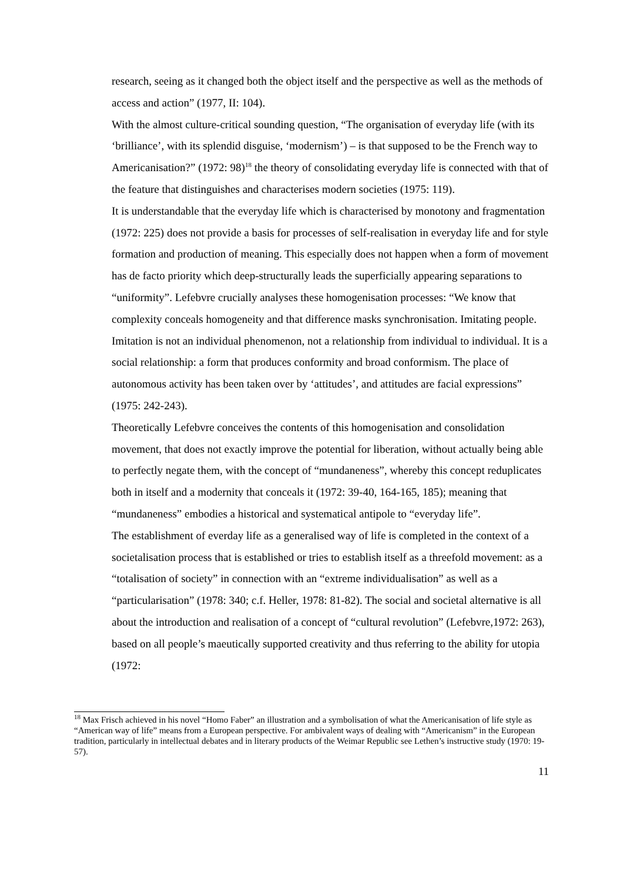research, seeing as it changed both the object itself and the perspective as well as the methods of access and action” (1977, II: 104).
With the almost culture-critical sounding question, “The organisation of everyday life (with its ‘brilliance’, with its splendid disguise, ‘modernism’) – is that supposed to be the French way to Americanisation?” (1972: 98)<sup>18</sup> the theory of consolidating everyday life is connected with that of the feature that distinguishes and characterises modern societies (1975: 119).
It is understandable that the everyday life which is characterised by monotony and fragmentation (1972: 225) does not provide a basis for processes of self-realisation in everyday life and for style formation and production of meaning. This especially does not happen when a form of movement has de facto priority which deep-structurally leads the superficially appearing separations to “uniformity”. Lefebvre crucially analyses these homogenisation processes: “We know that complexity conceals homogeneity and that difference masks synchronisation. Imitating people. Imitation is not an individual phenomenon, not a relationship from individual to individual. It is a social relationship: a form that produces conformity and broad conformism. The place of autonomous activity has been taken over by ‘attitudes’, and attitudes are facial expressions” (1975: 242-243).
Theoretically Lefebvre conceives the contents of this homogenisation and consolidation movement, that does not exactly improve the potential for liberation, without actually being able to perfectly negate them, with the concept of “mundaneness”, whereby this concept reduplicates both in itself and a modernity that conceals it (1972: 39-40, 164-165, 185); meaning that “mundaneness” embodies a historical and systematical antipole to “everyday life”.
The establishment of everday life as a generalised way of life is completed in the context of a societalisation process that is established or tries to establish itself as a threefold movement: as a “totalisation of society” in connection with an “extreme individualisation” as well as a “particularisation” (1978: 340; c.f. Heller, 1978: 81-82). The social and societal alternative is all about the introduction and realisation of a concept of “cultural revolution” (Lefebvre,1972: 263), based on all people’s maeutically supported creativity and thus referring to the ability for utopia (1972:
<sup>18</sup> Max Frisch achieved in his novel “Homo Faber” an illustration and a symbolisation of what the Americanisation of life style as “American way of life” means from a European perspective. For ambivalent ways of dealing with “Americanism” in the European tradition, particularly in intellectual debates and in literary products of the Weimar Republic see Lethen’s instructive study (1970: 19-57).
11